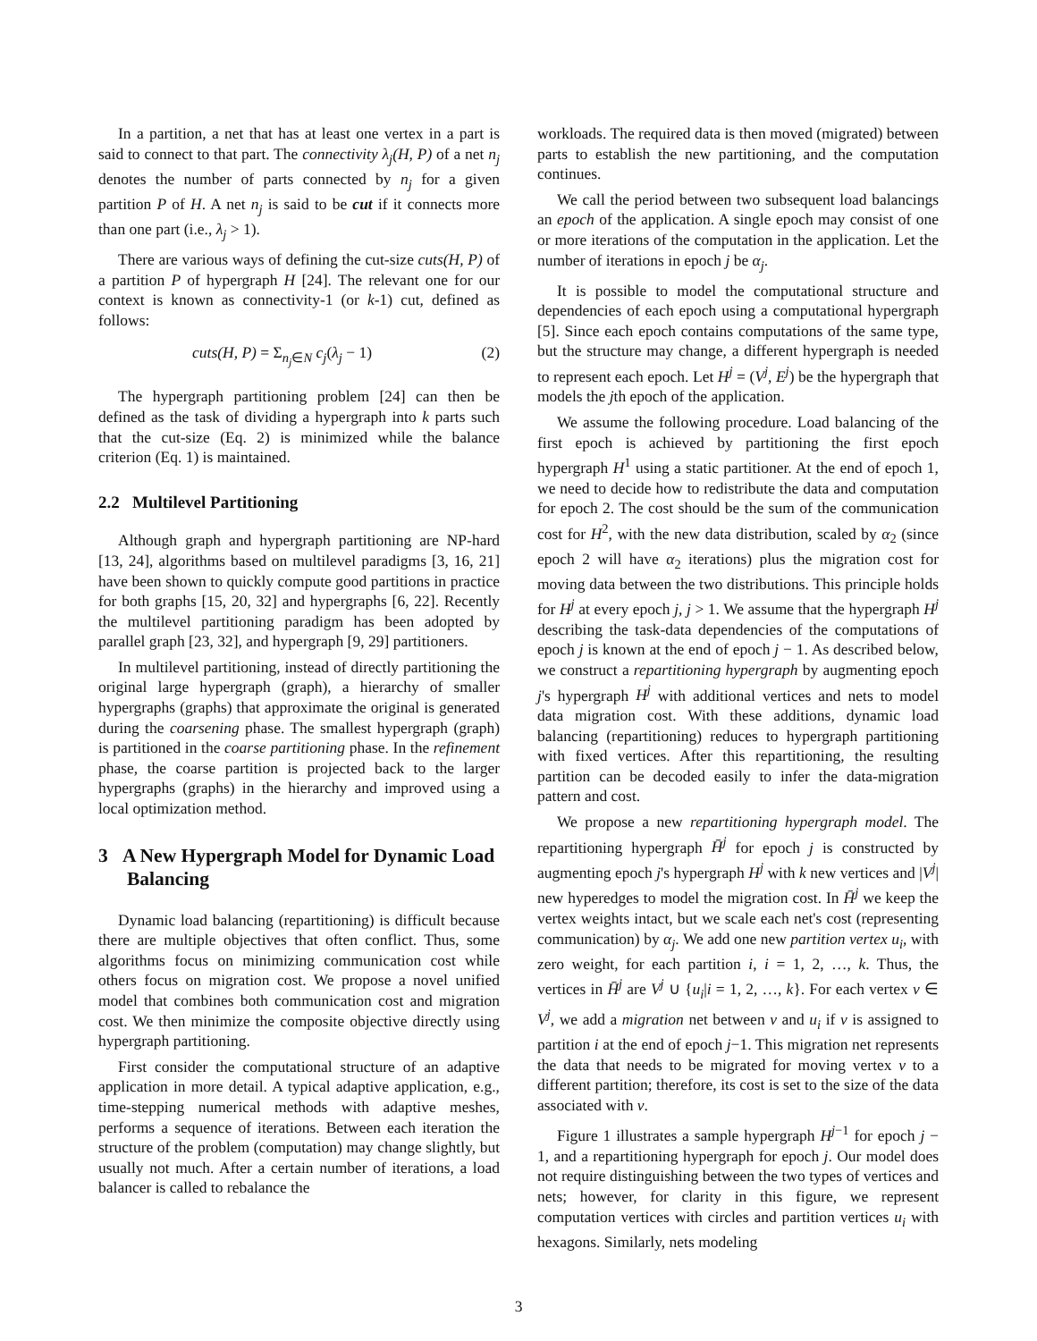In a partition, a net that has at least one vertex in a part is said to connect to that part. The connectivity λ<sub>j</sub>(H, P) of a net n<sub>j</sub> denotes the number of parts connected by n<sub>j</sub> for a given partition P of H. A net n<sub>j</sub> is said to be cut if it connects more than one part (i.e., λ<sub>j</sub> > 1).
There are various ways of defining the cut-size cuts(H, P) of a partition P of hypergraph H [24]. The relevant one for our context is known as connectivity-1 (or k-1) cut, defined as follows:
cuts(H, P) = Σ<sub>n<sub>j</sub>∈N</sub> c<sub>j</sub>(λ<sub>j</sub> − 1) (2)
The hypergraph partitioning problem [24] can then be defined as the task of dividing a hypergraph into k parts such that the cut-size (Eq. 2) is minimized while the balance criterion (Eq. 1) is maintained.
2.2 Multilevel Partitioning
Although graph and hypergraph partitioning are NP-hard [13, 24], algorithms based on multilevel paradigms [3, 16, 21] have been shown to quickly compute good partitions in practice for both graphs [15, 20, 32] and hypergraphs [6, 22]. Recently the multilevel partitioning paradigm has been adopted by parallel graph [23, 32], and hypergraph [9, 29] partitioners.
In multilevel partitioning, instead of directly partitioning the original large hypergraph (graph), a hierarchy of smaller hypergraphs (graphs) that approximate the original is generated during the coarsening phase. The smallest hypergraph (graph) is partitioned in the coarse partitioning phase. In the refinement phase, the coarse partition is projected back to the larger hypergraphs (graphs) in the hierarchy and improved using a local optimization method.
3 A New Hypergraph Model for Dynamic Load Balancing
Dynamic load balancing (repartitioning) is difficult because there are multiple objectives that often conflict. Thus, some algorithms focus on minimizing communication cost while others focus on migration cost. We propose a novel unified model that combines both communication cost and migration cost. We then minimize the composite objective directly using hypergraph partitioning.
First consider the computational structure of an adaptive application in more detail. A typical adaptive application, e.g., time-stepping numerical methods with adaptive meshes, performs a sequence of iterations. Between each iteration the structure of the problem (computation) may change slightly, but usually not much. After a certain number of iterations, a load balancer is called to rebalance the
workloads. The required data is then moved (migrated) between parts to establish the new partitioning, and the computation continues.
We call the period between two subsequent load balancings an epoch of the application. A single epoch may consist of one or more iterations of the computation in the application. Let the number of iterations in epoch j be α<sub>j</sub>.
It is possible to model the computational structure and dependencies of each epoch using a computational hypergraph [5]. Since each epoch contains computations of the same type, but the structure may change, a different hypergraph is needed to represent each epoch. Let H<sup>j</sup> = (V<sup>j</sup>, E<sup>j</sup>) be the hypergraph that models the jth epoch of the application.
We assume the following procedure. Load balancing of the first epoch is achieved by partitioning the first epoch hypergraph H<sup>1</sup> using a static partitioner. At the end of epoch 1, we need to decide how to redistribute the data and computation for epoch 2. The cost should be the sum of the communication cost for H<sup>2</sup>, with the new data distribution, scaled by α<sub>2</sub> (since epoch 2 will have α<sub>2</sub> iterations) plus the migration cost for moving data between the two distributions. This principle holds for H<sup>j</sup> at every epoch j, j > 1. We assume that the hypergraph H<sup>j</sup> describing the task-data dependencies of the computations of epoch j is known at the end of epoch j − 1. As described below, we construct a repartitioning hypergraph by augmenting epoch j's hypergraph H<sup>j</sup> with additional vertices and nets to model data migration cost. With these additions, dynamic load balancing (repartitioning) reduces to hypergraph partitioning with fixed vertices. After this repartitioning, the resulting partition can be decoded easily to infer the data-migration pattern and cost.
We propose a new repartitioning hypergraph model. The repartitioning hypergraph H̄<sup>j</sup> for epoch j is constructed by augmenting epoch j's hypergraph H<sup>j</sup> with k new vertices and |V<sup>j</sup>| new hyperedges to model the migration cost. In H̄<sup>j</sup> we keep the vertex weights intact, but we scale each net's cost (representing communication) by α<sub>j</sub>. We add one new partition vertex u<sub>i</sub>, with zero weight, for each partition i, i = 1, 2, …, k. Thus, the vertices in H̄<sup>j</sup> are V<sup>j</sup> ∪ {u<sub>i</sub>|i = 1, 2, …, k}. For each vertex v ∈ V<sup>j</sup>, we add a migration net between v and u<sub>i</sub> if v is assigned to partition i at the end of epoch j−1. This migration net represents the data that needs to be migrated for moving vertex v to a different partition; therefore, its cost is set to the size of the data associated with v.
Figure 1 illustrates a sample hypergraph H<sup>j−1</sup> for epoch j − 1, and a repartitioning hypergraph for epoch j. Our model does not require distinguishing between the two types of vertices and nets; however, for clarity in this figure, we represent computation vertices with circles and partition vertices u<sub>i</sub> with hexagons. Similarly, nets modeling
3